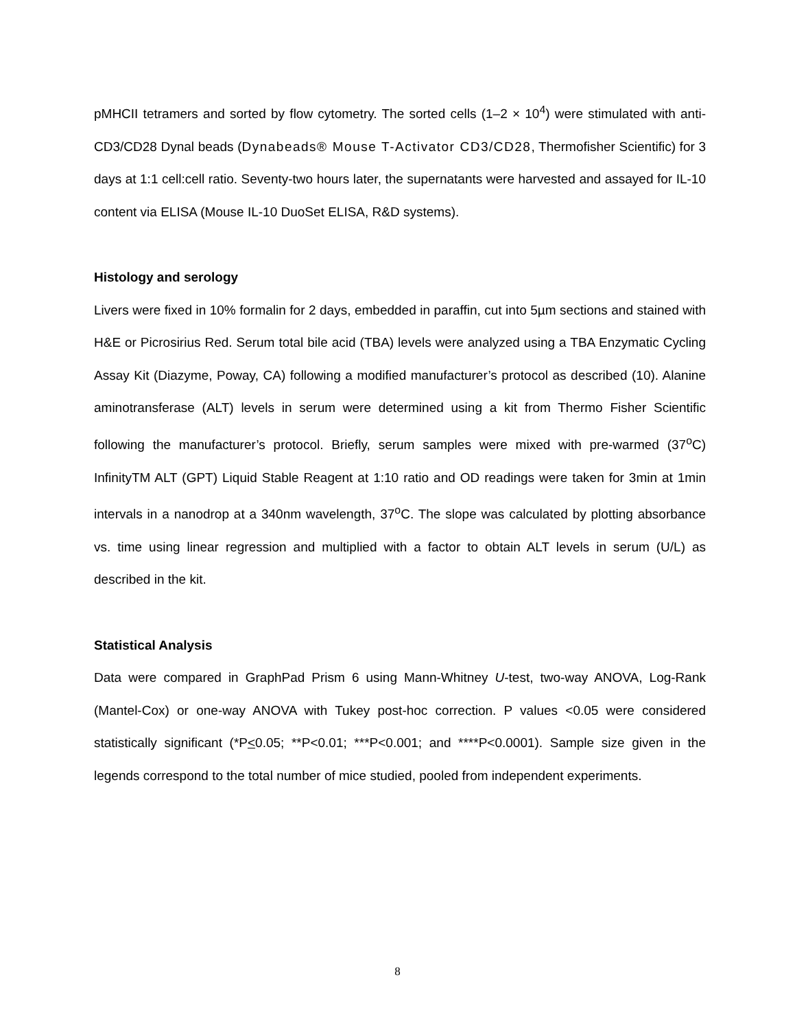pMHCII tetramers and sorted by flow cytometry. The sorted cells (1–2 × 10<sup>4</sup>) were stimulated with anti-CD3/CD28 Dynal beads (Dynabeads® Mouse T-Activator CD3/CD28, Thermofisher Scientific) for 3 days at 1:1 cell:cell ratio. Seventy-two hours later, the supernatants were harvested and assayed for IL-10 content via ELISA (Mouse IL-10 DuoSet ELISA, R&D systems).
Histology and serology
Livers were fixed in 10% formalin for 2 days, embedded in paraffin, cut into 5µm sections and stained with H&E or Picrosirius Red. Serum total bile acid (TBA) levels were analyzed using a TBA Enzymatic Cycling Assay Kit (Diazyme, Poway, CA) following a modified manufacturer’s protocol as described (10). Alanine aminotransferase (ALT) levels in serum were determined using a kit from Thermo Fisher Scientific following the manufacturer’s protocol. Briefly, serum samples were mixed with pre-warmed (37<sup>o</sup>C) InfinityTM ALT (GPT) Liquid Stable Reagent at 1:10 ratio and OD readings were taken for 3min at 1min intervals in a nanodrop at a 340nm wavelength, 37<sup>o</sup>C. The slope was calculated by plotting absorbance vs. time using linear regression and multiplied with a factor to obtain ALT levels in serum (U/L) as described in the kit.
Statistical Analysis
Data were compared in GraphPad Prism 6 using Mann-Whitney U-test, two-way ANOVA, Log-Rank (Mantel-Cox) or one-way ANOVA with Tukey post-hoc correction. P values <0.05 were considered statistically significant (*P<0.05; **P<0.01; ***P<0.001; and ****P<0.0001). Sample size given in the legends correspond to the total number of mice studied, pooled from independent experiments.
8